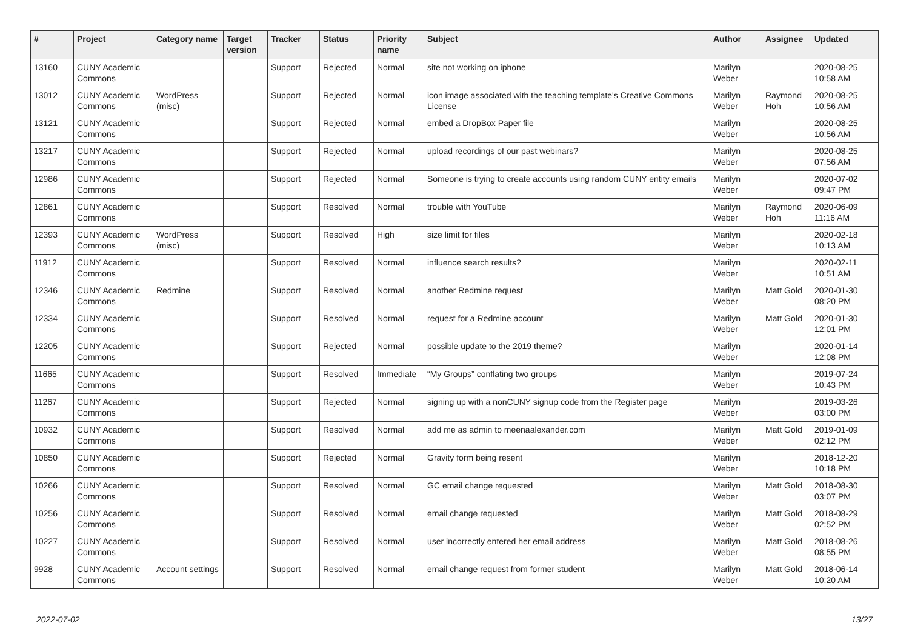| # | Project | Category name | Target version | Tracker | Status | Priority name | Subject | Author | Assignee | Updated |
| --- | --- | --- | --- | --- | --- | --- | --- | --- | --- | --- |
| 13160 | CUNY Academic Commons | | | Support | Rejected | Normal | site not working on iphone | Marilyn Weber | | 2020-08-25 10:58 AM |
| 13012 | CUNY Academic Commons | WordPress (misc) | | Support | Rejected | Normal | icon image associated with the teaching template's Creative Commons License | Marilyn Weber | Raymond Hoh | 2020-08-25 10:56 AM |
| 13121 | CUNY Academic Commons | | | Support | Rejected | Normal | embed a DropBox Paper file | Marilyn Weber | | 2020-08-25 10:56 AM |
| 13217 | CUNY Academic Commons | | | Support | Rejected | Normal | upload recordings of our past webinars? | Marilyn Weber | | 2020-08-25 07:56 AM |
| 12986 | CUNY Academic Commons | | | Support | Rejected | Normal | Someone is trying to create accounts using random CUNY entity emails | Marilyn Weber | | 2020-07-02 09:47 PM |
| 12861 | CUNY Academic Commons | | | Support | Resolved | Normal | trouble with YouTube | Marilyn Weber | Raymond Hoh | 2020-06-09 11:16 AM |
| 12393 | CUNY Academic Commons | WordPress (misc) | | Support | Resolved | High | size limit for files | Marilyn Weber | | 2020-02-18 10:13 AM |
| 11912 | CUNY Academic Commons | | | Support | Resolved | Normal | influence search results? | Marilyn Weber | | 2020-02-11 10:51 AM |
| 12346 | CUNY Academic Commons | Redmine | | Support | Resolved | Normal | another Redmine request | Marilyn Weber | Matt Gold | 2020-01-30 08:20 PM |
| 12334 | CUNY Academic Commons | | | Support | Resolved | Normal | request for a Redmine account | Marilyn Weber | Matt Gold | 2020-01-30 12:01 PM |
| 12205 | CUNY Academic Commons | | | Support | Rejected | Normal | possible update to the 2019 theme? | Marilyn Weber | | 2020-01-14 12:08 PM |
| 11665 | CUNY Academic Commons | | | Support | Resolved | Immediate | “My Groups” conflating two groups | Marilyn Weber | | 2019-07-24 10:43 PM |
| 11267 | CUNY Academic Commons | | | Support | Rejected | Normal | signing up with a nonCUNY signup code from the Register page | Marilyn Weber | | 2019-03-26 03:00 PM |
| 10932 | CUNY Academic Commons | | | Support | Resolved | Normal | add me as admin to meenaalexander.com | Marilyn Weber | Matt Gold | 2019-01-09 02:12 PM |
| 10850 | CUNY Academic Commons | | | Support | Rejected | Normal | Gravity form being resent | Marilyn Weber | | 2018-12-20 10:18 PM |
| 10266 | CUNY Academic Commons | | | Support | Resolved | Normal | GC email change requested | Marilyn Weber | Matt Gold | 2018-08-30 03:07 PM |
| 10256 | CUNY Academic Commons | | | Support | Resolved | Normal | email change requested | Marilyn Weber | Matt Gold | 2018-08-29 02:52 PM |
| 10227 | CUNY Academic Commons | | | Support | Resolved | Normal | user incorrectly entered her email address | Marilyn Weber | Matt Gold | 2018-08-26 08:55 PM |
| 9928 | CUNY Academic Commons | Account settings | | Support | Resolved | Normal | email change request from former student | Marilyn Weber | Matt Gold | 2018-06-14 10:20 AM |
2022-07-02 13/27